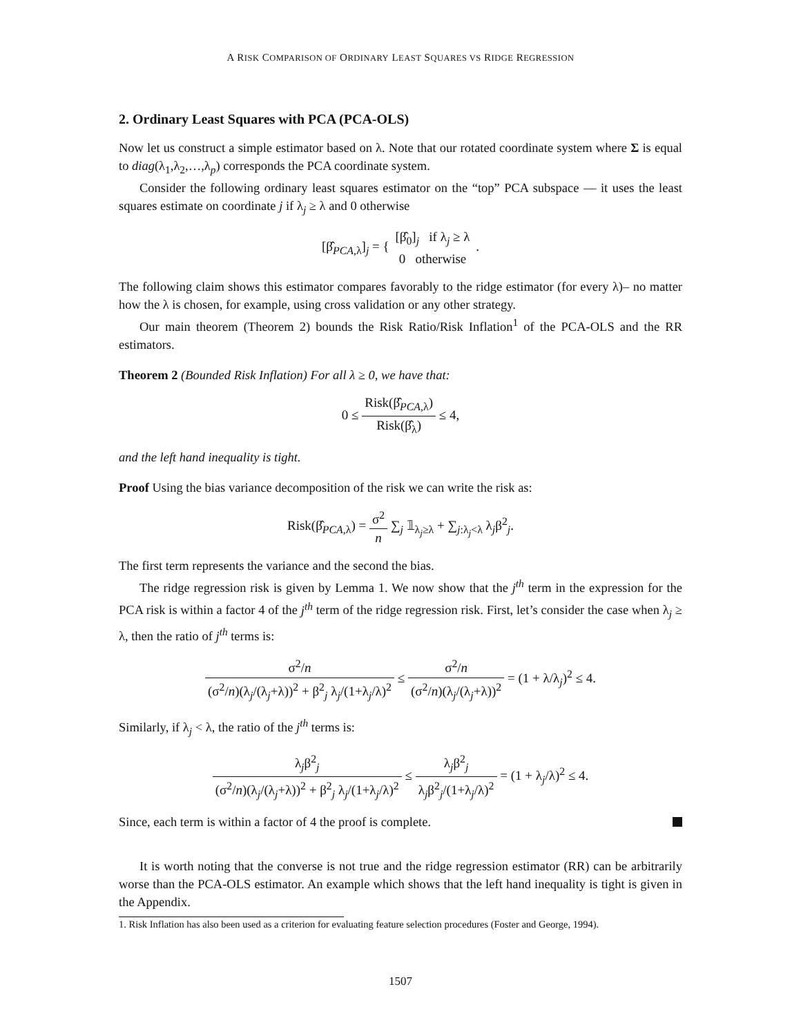A RISK COMPARISON OF ORDINARY LEAST SQUARES VS RIDGE REGRESSION
2. Ordinary Least Squares with PCA (PCA-OLS)
Now let us construct a simple estimator based on λ. Note that our rotated coordinate system where Σ is equal to diag(λ<sub>1</sub>,λ<sub>2</sub>,…,λ<sub>p</sub>) corresponds the PCA coordinate system.
Consider the following ordinary least squares estimator on the “top” PCA subspace — it uses the least squares estimate on coordinate j if λ<sub>j</sub> ≥ λ and 0 otherwise
[β̂<sub>PCA,λ</sub>]<sub>j</sub> = { [β̂<sub>0</sub>]<sub>j</sub> if λ<sub>j</sub> ≥ λ 0 otherwise .
The following claim shows this estimator compares favorably to the ridge estimator (for every λ)– no matter how the λ is chosen, for example, using cross validation or any other strategy.
Our main theorem (Theorem 2) bounds the Risk Ratio/Risk Inflation<sup>1</sup> of the PCA-OLS and the RR estimators.
Theorem 2 (Bounded Risk Inflation) For all λ ≥ 0, we have that:
0 ≤ Risk(β̂<sub>PCA,λ</sub>) Risk(β̂<sub>λ</sub>) ≤ 4,
and the left hand inequality is tight.
Proof Using the bias variance decomposition of the risk we can write the risk as:
Risk(β̂<sub>PCA,λ</sub>) = σ<sup>2</sup> n ∑<sub>j</sub> 𝟙<sub>λ<sub>j</sub>≥λ</sub> + ∑<sub>j:λ<sub>j</sub><λ</sub> λ<sub>j</sub>β<sup>2</sup><sub>j</sub>.
The first term represents the variance and the second the bias.
The ridge regression risk is given by Lemma 1. We now show that the j<sup>th</sup> term in the expression for the PCA risk is within a factor 4 of the j<sup>th</sup> term of the ridge regression risk. First, let’s consider the case when λ<sub>j</sub> ≥ λ, then the ratio of j<sup>th</sup> terms is:
σ<sup>2</sup>/n (σ<sup>2</sup>/n)(λ<sub>j</sub>/(λ<sub>j</sub>+λ))<sup>2</sup> + β<sup>2</sup><sub>j</sub> λ<sub>j</sub>/(1+λ<sub>j</sub>/λ)<sup>2</sup> ≤ σ<sup>2</sup>/n (σ<sup>2</sup>/n)(λ<sub>j</sub>/(λ<sub>j</sub>+λ))<sup>2</sup> = (1 + λ/λ<sub>j</sub>)<sup>2</sup> ≤ 4.
Similarly, if λ<sub>j</sub> < λ, the ratio of the j<sup>th</sup> terms is:
λ<sub>j</sub>β<sup>2</sup><sub>j</sub> (σ<sup>2</sup>/n)(λ<sub>j</sub>/(λ<sub>j</sub>+λ))<sup>2</sup> + β<sup>2</sup><sub>j</sub> λ<sub>j</sub>/(1+λ<sub>j</sub>/λ)<sup>2</sup> ≤ λ<sub>j</sub>β<sup>2</sup><sub>j</sub> λ<sub>j</sub>β<sup>2</sup><sub>j</sub>/(1+λ<sub>j</sub>/λ)<sup>2</sup> = (1 + λ<sub>j</sub>/λ)<sup>2</sup> ≤ 4.
Since, each term is within a factor of 4 the proof is complete.
It is worth noting that the converse is not true and the ridge regression estimator (RR) can be arbitrarily worse than the PCA-OLS estimator. An example which shows that the left hand inequality is tight is given in the Appendix.
1. Risk Inflation has also been used as a criterion for evaluating feature selection procedures (Foster and George, 1994).
1507